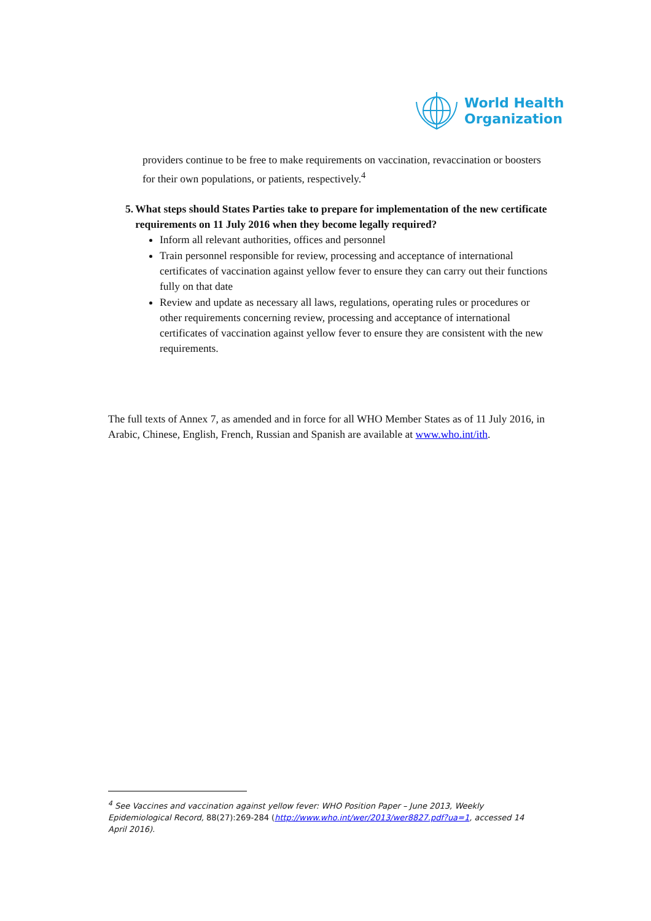World Health
Organization
providers continue to be free to make requirements on vaccination, revaccination or boosters for their own populations, or patients, respectively.<sup>4</sup>
5. What steps should States Parties take to prepare for implementation of the new certificate requirements on 11 July 2016 when they become legally required?
Inform all relevant authorities, offices and personnel
Train personnel responsible for review, processing and acceptance of international certificates of vaccination against yellow fever to ensure they can carry out their functions fully on that date
Review and update as necessary all laws, regulations, operating rules or procedures or other requirements concerning review, processing and acceptance of international certificates of vaccination against yellow fever to ensure they are consistent with the new requirements.
The full texts of Annex 7, as amended and in force for all WHO Member States as of 11 July 2016, in Arabic, Chinese, English, French, Russian and Spanish are available at www.who.int/ith.
<sup>4</sup> See Vaccines and vaccination against yellow fever: WHO Position Paper – June 2013, Weekly Epidemiological Record, 88(27):269-284 (http://www.who.int/wer/2013/wer8827.pdf?ua=1, accessed 14 April 2016).